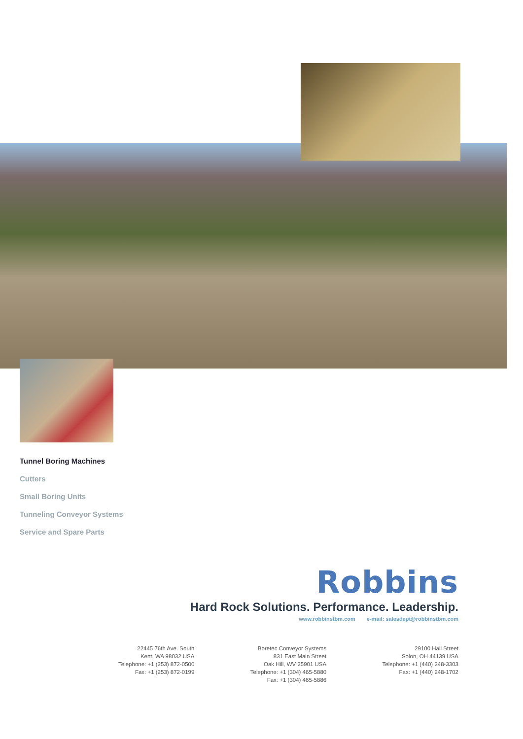Tunnel Boring Machines
Cutters
Small Boring Units
Tunneling Conveyor Systems
Service and Spare Parts
Robbins
Hard Rock Solutions. Performance. Leadership.
www.robbinstbm.com e-mail: salesdept@robbinstbm.com
22445 76th Ave. South
Kent, WA 98032 USA
Telephone: +1 (253) 872-0500
Fax: +1 (253) 872-0199
Boretec Conveyor Systems
831 East Main Street
Oak Hill, WV 25901 USA
Telephone: +1 (304) 465-5880
Fax: +1 (304) 465-5886
29100 Hall Street
Solon, OH 44139 USA
Telephone: +1 (440) 248-3303
Fax: +1 (440) 248-1702